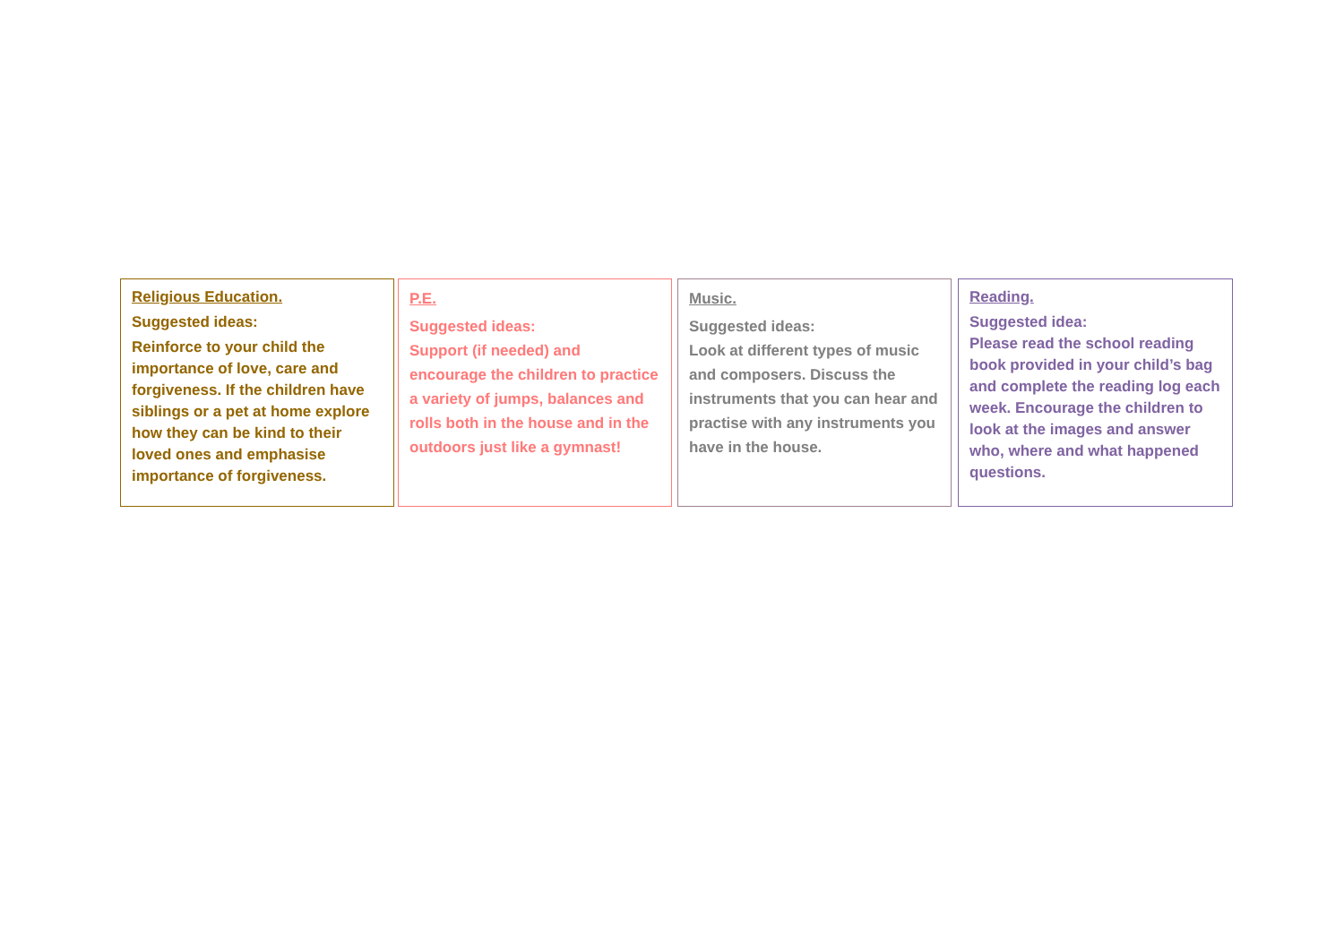Religious Education.
Suggested ideas:
Reinforce to your child the importance of love, care and forgiveness. If the children have siblings or a pet at home explore how they can be kind to their loved ones and emphasise importance of forgiveness.
P.E.
Suggested ideas:
Support (if needed) and encourage the children to practice a variety of jumps, balances and rolls both in the house and in the outdoors just like a gymnast!
Music.
Suggested ideas:
Look at different types of music and composers. Discuss the instruments that you can hear and practise with any instruments you have in the house.
Reading.
Suggested idea:
Please read the school reading book provided in your child’s bag and complete the reading log each week. Encourage the children to look at the images and answer who, where and what happened questions.